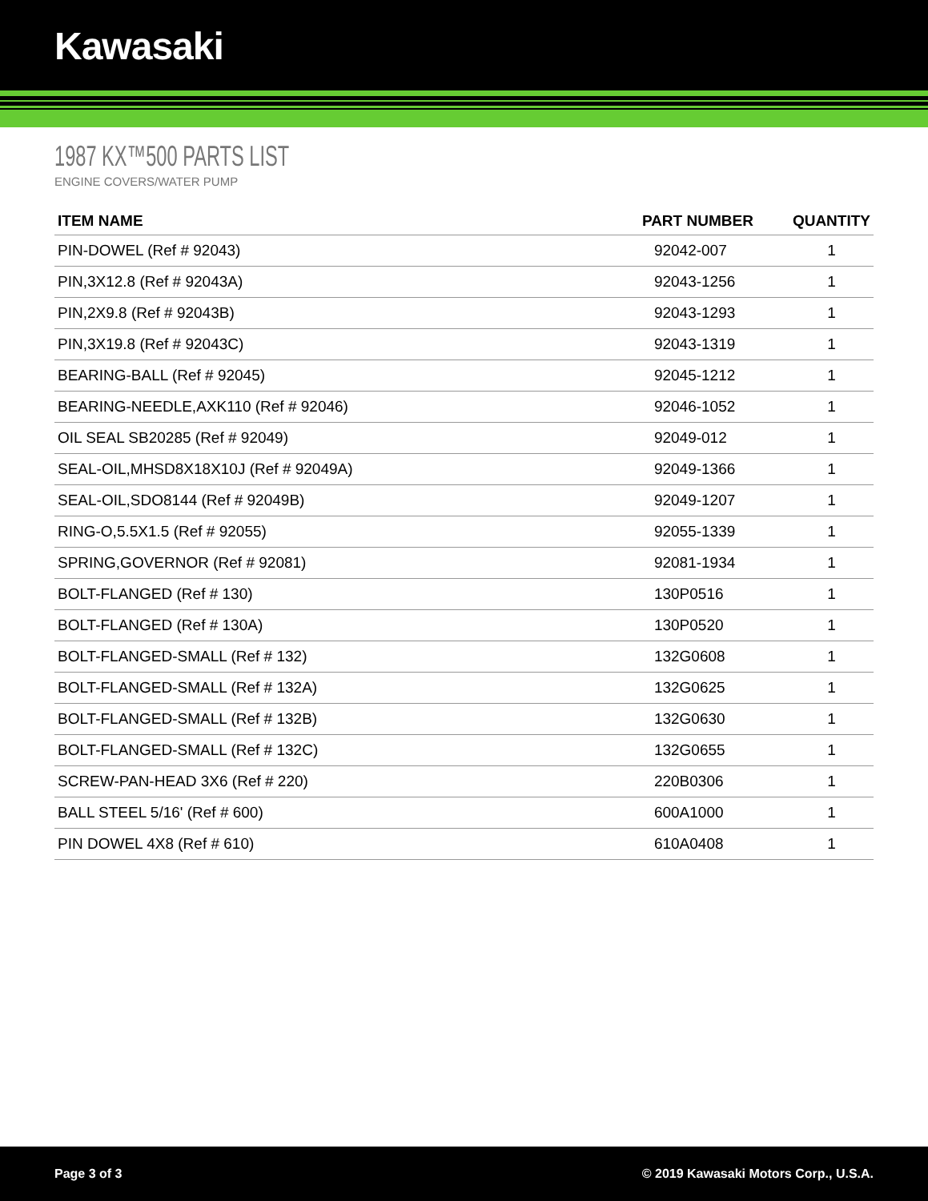Kawasaki
1987 KX™500 PARTS LIST
ENGINE COVERS/WATER PUMP
| ITEM NAME | PART NUMBER | QUANTITY |
| --- | --- | --- |
| PIN-DOWEL (Ref # 92043) | 92042-007 | 1 |
| PIN,3X12.8 (Ref # 92043A) | 92043-1256 | 1 |
| PIN,2X9.8 (Ref # 92043B) | 92043-1293 | 1 |
| PIN,3X19.8 (Ref # 92043C) | 92043-1319 | 1 |
| BEARING-BALL (Ref # 92045) | 92045-1212 | 1 |
| BEARING-NEEDLE,AXK110 (Ref # 92046) | 92046-1052 | 1 |
| OIL SEAL SB20285 (Ref # 92049) | 92049-012 | 1 |
| SEAL-OIL,MHSD8X18X10J (Ref # 92049A) | 92049-1366 | 1 |
| SEAL-OIL,SDO8144 (Ref # 92049B) | 92049-1207 | 1 |
| RING-O,5.5X1.5 (Ref # 92055) | 92055-1339 | 1 |
| SPRING,GOVERNOR (Ref # 92081) | 92081-1934 | 1 |
| BOLT-FLANGED (Ref # 130) | 130P0516 | 1 |
| BOLT-FLANGED (Ref # 130A) | 130P0520 | 1 |
| BOLT-FLANGED-SMALL (Ref # 132) | 132G0608 | 1 |
| BOLT-FLANGED-SMALL (Ref # 132A) | 132G0625 | 1 |
| BOLT-FLANGED-SMALL (Ref # 132B) | 132G0630 | 1 |
| BOLT-FLANGED-SMALL (Ref # 132C) | 132G0655 | 1 |
| SCREW-PAN-HEAD 3X6 (Ref # 220) | 220B0306 | 1 |
| BALL STEEL 5/16' (Ref # 600) | 600A1000 | 1 |
| PIN DOWEL 4X8 (Ref # 610) | 610A0408 | 1 |
Page 3 of 3 © 2019 Kawasaki Motors Corp., U.S.A.